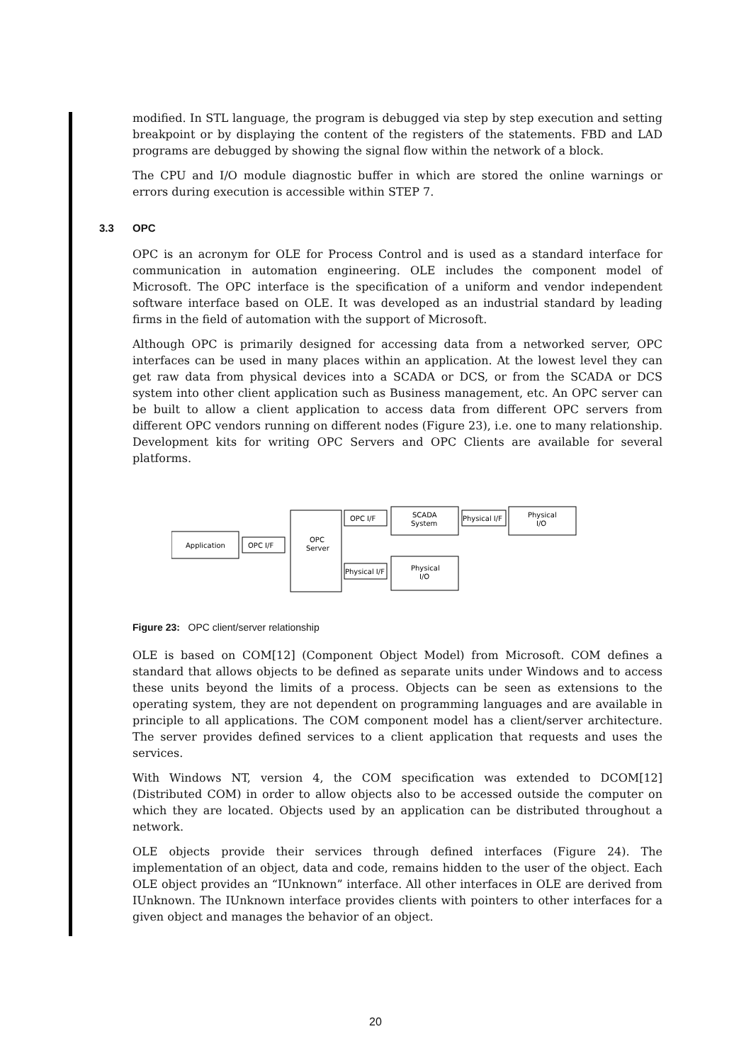modified. In STL language, the program is debugged via step by step execution and setting breakpoint or by displaying the content of the registers of the statements. FBD and LAD programs are debugged by showing the signal flow within the network of a block.
The CPU and I/O module diagnostic buffer in which are stored the online warnings or errors during execution is accessible within STEP 7.
3.3 OPC
OPC is an acronym for OLE for Process Control and is used as a standard interface for communication in automation engineering. OLE includes the component model of Microsoft. The OPC interface is the specification of a uniform and vendor independent software interface based on OLE. It was developed as an industrial standard by leading firms in the field of automation with the support of Microsoft.
Although OPC is primarily designed for accessing data from a networked server, OPC interfaces can be used in many places within an application. At the lowest level they can get raw data from physical devices into a SCADA or DCS, or from the SCADA or DCS system into other client application such as Business management, etc. An OPC server can be built to allow a client application to access data from different OPC servers from different OPC vendors running on different nodes (Figure 23), i.e. one to many relationship. Development kits for writing OPC Servers and OPC Clients are available for several platforms.
Application
OPC I/F
OPC
Server
OPC I/F
SCADA
System
Physical I/F
Physical
I/O
Physical I/F
Physical
I/O
Figure 23: OPC client/server relationship
OLE is based on COM[12] (Component Object Model) from Microsoft. COM defines a standard that allows objects to be defined as separate units under Windows and to access these units beyond the limits of a process. Objects can be seen as extensions to the operating system, they are not dependent on programming languages and are available in principle to all applications. The COM component model has a client/server architecture. The server provides defined services to a client application that requests and uses the services.
With Windows NT, version 4, the COM specification was extended to DCOM[12] (Distributed COM) in order to allow objects also to be accessed outside the computer on which they are located. Objects used by an application can be distributed throughout a network.
OLE objects provide their services through defined interfaces (Figure 24). The implementation of an object, data and code, remains hidden to the user of the object. Each OLE object provides an “IUnknown” interface. All other interfaces in OLE are derived from IUnknown. The IUnknown interface provides clients with pointers to other interfaces for a given object and manages the behavior of an object.
20